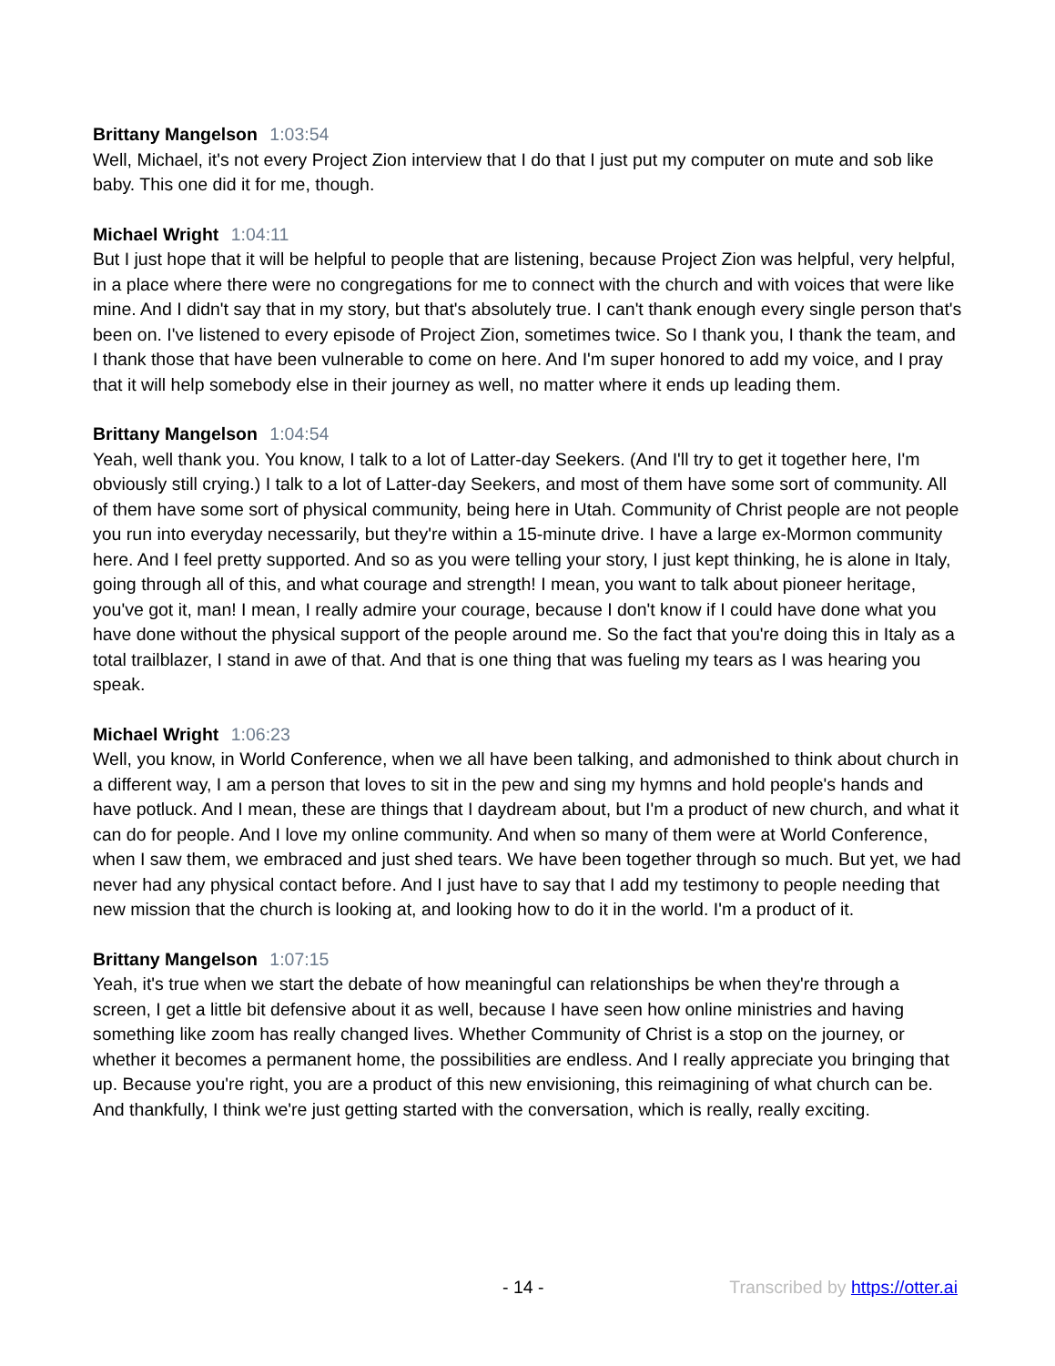Brittany Mangelson 1:03:54
Well, Michael, it's not every Project Zion interview that I do that I just put my computer on mute and sob like baby. This one did it for me, though.
Michael Wright 1:04:11
But I just hope that it will be helpful to people that are listening, because Project Zion was helpful, very helpful, in a place where there were no congregations for me to connect with the church and with voices that were like mine. And I didn't say that in my story, but that's absolutely true. I can't thank enough every single person that's been on. I've listened to every episode of Project Zion, sometimes twice. So I thank you, I thank the team, and I thank those that have been vulnerable to come on here. And I'm super honored to add my voice, and I pray that it will help somebody else in their journey as well, no matter where it ends up leading them.
Brittany Mangelson 1:04:54
Yeah, well thank you. You know, I talk to a lot of Latter-day Seekers. (And I'll try to get it together here, I'm obviously still crying.) I talk to a lot of Latter-day Seekers, and most of them have some sort of community. All of them have some sort of physical community, being here in Utah. Community of Christ people are not people you run into everyday necessarily, but they're within a 15-minute drive. I have a large ex-Mormon community here. And I feel pretty supported. And so as you were telling your story, I just kept thinking, he is alone in Italy, going through all of this, and what courage and strength! I mean, you want to talk about pioneer heritage, you've got it, man! I mean, I really admire your courage, because I don't know if I could have done what you have done without the physical support of the people around me. So the fact that you're doing this in Italy as a total trailblazer, I stand in awe of that. And that is one thing that was fueling my tears as I was hearing you speak.
Michael Wright 1:06:23
Well, you know, in World Conference, when we all have been talking, and admonished to think about church in a different way, I am a person that loves to sit in the pew and sing my hymns and hold people's hands and have potluck. And I mean, these are things that I daydream about, but I'm a product of new church, and what it can do for people. And I love my online community. And when so many of them were at World Conference, when I saw them, we embraced and just shed tears. We have been together through so much. But yet, we had never had any physical contact before. And I just have to say that I add my testimony to people needing that new mission that the church is looking at, and looking how to do it in the world. I'm a product of it.
Brittany Mangelson 1:07:15
Yeah, it's true when we start the debate of how meaningful can relationships be when they're through a screen, I get a little bit defensive about it as well, because I have seen how online ministries and having something like zoom has really changed lives. Whether Community of Christ is a stop on the journey, or whether it becomes a permanent home, the possibilities are endless. And I really appreciate you bringing that up. Because you're right, you are a product of this new envisioning, this reimagining of what church can be. And thankfully, I think we're just getting started with the conversation, which is really, really exciting.
- 14 - Transcribed by https://otter.ai